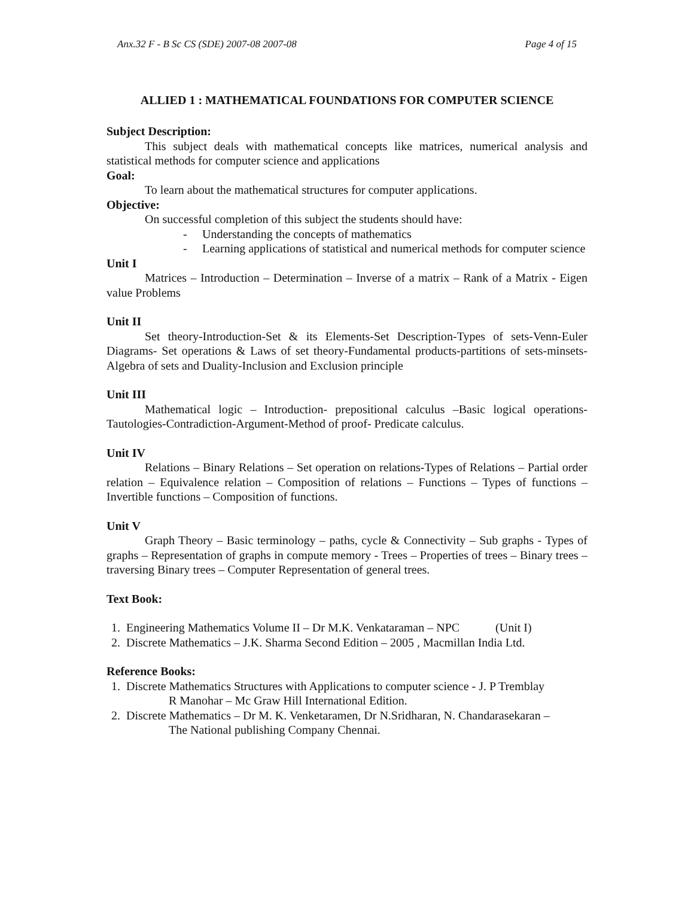Anx.32 F - B Sc CS (SDE) 2007-08 2007-08 Page 4 of 15
ALLIED 1 : MATHEMATICAL FOUNDATIONS FOR COMPUTER SCIENCE
Subject Description:
This subject deals with mathematical concepts like matrices, numerical analysis and statistical methods for computer science and applications
Goal:
To learn about the mathematical structures for computer applications.
Objective:
On successful completion of this subject the students should have:
- Understanding the concepts of mathematics
- Learning applications of statistical and numerical methods for computer science
Unit I
Matrices – Introduction – Determination – Inverse of a matrix – Rank of a Matrix - Eigen value Problems
Unit II
Set theory-Introduction-Set & its Elements-Set Description-Types of sets-Venn-Euler Diagrams- Set operations & Laws of set theory-Fundamental products-partitions of sets-minsets-Algebra of sets and Duality-Inclusion and Exclusion principle
Unit III
Mathematical logic – Introduction- prepositional calculus –Basic logical operations-Tautologies-Contradiction-Argument-Method of proof- Predicate calculus.
Unit IV
Relations – Binary Relations – Set operation on relations-Types of Relations – Partial order relation – Equivalence relation – Composition of relations – Functions – Types of functions – Invertible functions – Composition of functions.
Unit V
Graph Theory – Basic terminology – paths, cycle & Connectivity – Sub graphs - Types of graphs – Representation of graphs in compute memory - Trees – Properties of trees – Binary trees – traversing Binary trees – Computer Representation of general trees.
Text Book:
1. Engineering Mathematics Volume II – Dr M.K. Venkataraman – NPC (Unit I)
2. Discrete Mathematics – J.K. Sharma Second Edition – 2005 , Macmillan India Ltd.
Reference Books:
1. Discrete Mathematics Structures with Applications to computer science - J. P Tremblay
R Manohar – Mc Graw Hill International Edition.
2. Discrete Mathematics – Dr M. K. Venketaramen, Dr N.Sridharan, N. Chandarasekaran –
The National publishing Company Chennai.